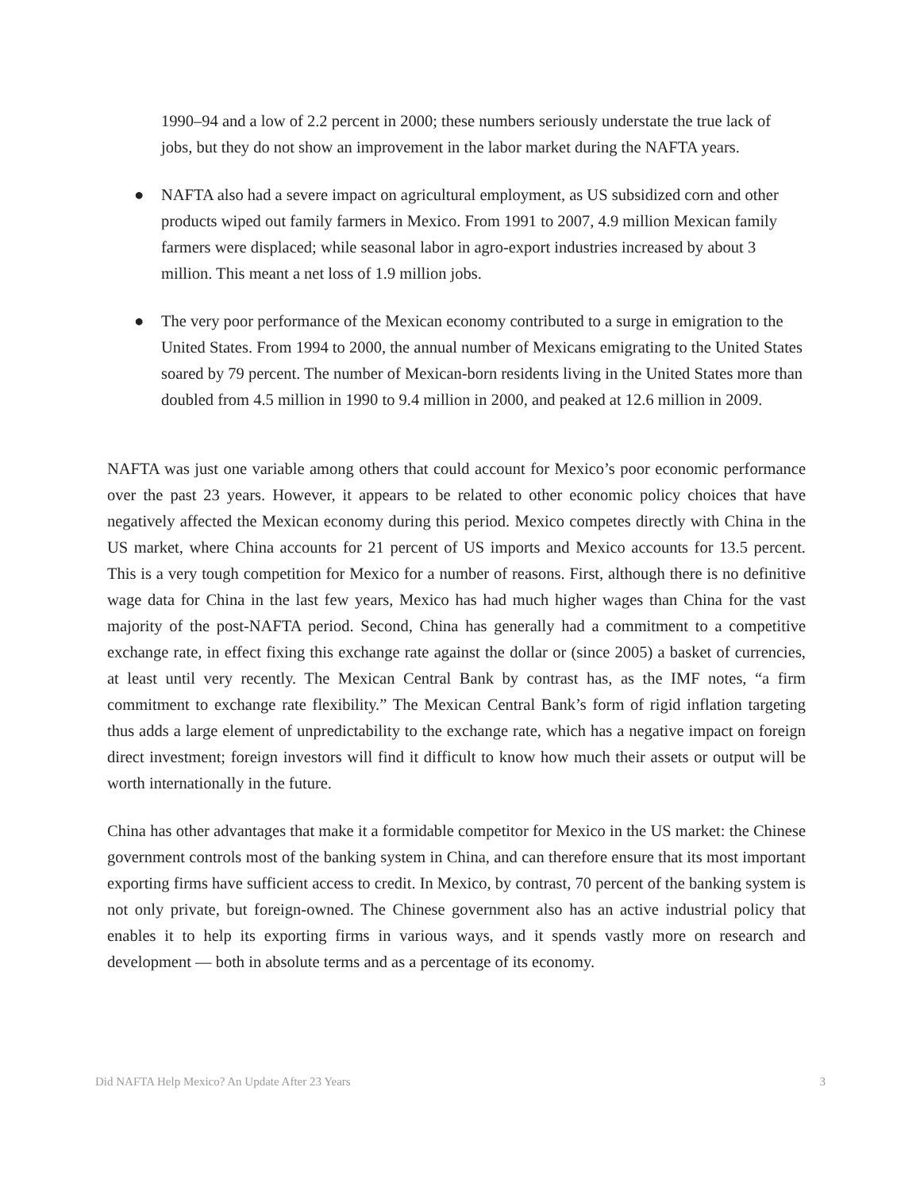1990–94 and a low of 2.2 percent in 2000; these numbers seriously understate the true lack of jobs, but they do not show an improvement in the labor market during the NAFTA years.
● NAFTA also had a severe impact on agricultural employment, as US subsidized corn and other products wiped out family farmers in Mexico. From 1991 to 2007, 4.9 million Mexican family farmers were displaced; while seasonal labor in agro-export industries increased by about 3 million. This meant a net loss of 1.9 million jobs.
● The very poor performance of the Mexican economy contributed to a surge in emigration to the United States. From 1994 to 2000, the annual number of Mexicans emigrating to the United States soared by 79 percent. The number of Mexican-born residents living in the United States more than doubled from 4.5 million in 1990 to 9.4 million in 2000, and peaked at 12.6 million in 2009.
NAFTA was just one variable among others that could account for Mexico’s poor economic performance over the past 23 years. However, it appears to be related to other economic policy choices that have negatively affected the Mexican economy during this period. Mexico competes directly with China in the US market, where China accounts for 21 percent of US imports and Mexico accounts for 13.5 percent. This is a very tough competition for Mexico for a number of reasons. First, although there is no definitive wage data for China in the last few years, Mexico has had much higher wages than China for the vast majority of the post-NAFTA period. Second, China has generally had a commitment to a competitive exchange rate, in effect fixing this exchange rate against the dollar or (since 2005) a basket of currencies, at least until very recently. The Mexican Central Bank by contrast has, as the IMF notes, “a firm commitment to exchange rate flexibility.” The Mexican Central Bank’s form of rigid inflation targeting thus adds a large element of unpredictability to the exchange rate, which has a negative impact on foreign direct investment; foreign investors will find it difficult to know how much their assets or output will be worth internationally in the future.
China has other advantages that make it a formidable competitor for Mexico in the US market: the Chinese government controls most of the banking system in China, and can therefore ensure that its most important exporting firms have sufficient access to credit. In Mexico, by contrast, 70 percent of the banking system is not only private, but foreign-owned. The Chinese government also has an active industrial policy that enables it to help its exporting firms in various ways, and it spends vastly more on research and development — both in absolute terms and as a percentage of its economy.
Did NAFTA Help Mexico? An Update After 23 Years 3